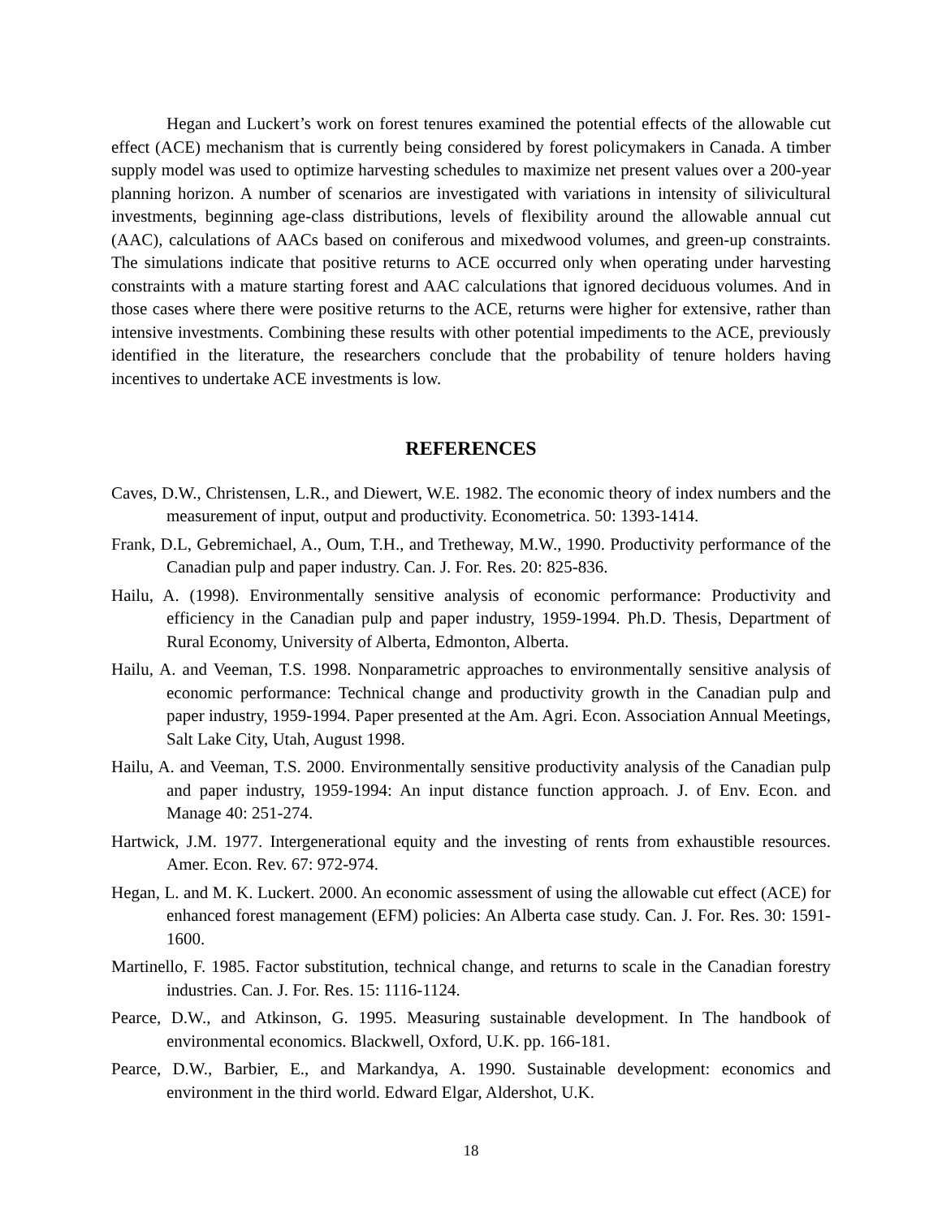Hegan and Luckert’s work on forest tenures examined the potential effects of the allowable cut effect (ACE) mechanism that is currently being considered by forest policymakers in Canada. A timber supply model was used to optimize harvesting schedules to maximize net present values over a 200-year planning horizon. A number of scenarios are investigated with variations in intensity of silivicultural investments, beginning age-class distributions, levels of flexibility around the allowable annual cut (AAC), calculations of AACs based on coniferous and mixedwood volumes, and green-up constraints. The simulations indicate that positive returns to ACE occurred only when operating under harvesting constraints with a mature starting forest and AAC calculations that ignored deciduous volumes. And in those cases where there were positive returns to the ACE, returns were higher for extensive, rather than intensive investments. Combining these results with other potential impediments to the ACE, previously identified in the literature, the researchers conclude that the probability of tenure holders having incentives to undertake ACE investments is low.
REFERENCES
Caves, D.W., Christensen, L.R., and Diewert, W.E. 1982. The economic theory of index numbers and the measurement of input, output and productivity. Econometrica. 50: 1393-1414.
Frank, D.L, Gebremichael, A., Oum, T.H., and Tretheway, M.W., 1990. Productivity performance of the Canadian pulp and paper industry. Can. J. For. Res. 20: 825-836.
Hailu, A. (1998). Environmentally sensitive analysis of economic performance: Productivity and efficiency in the Canadian pulp and paper industry, 1959-1994. Ph.D. Thesis, Department of Rural Economy, University of Alberta, Edmonton, Alberta.
Hailu, A. and Veeman, T.S. 1998. Nonparametric approaches to environmentally sensitive analysis of economic performance: Technical change and productivity growth in the Canadian pulp and paper industry, 1959-1994. Paper presented at the Am. Agri. Econ. Association Annual Meetings, Salt Lake City, Utah, August 1998.
Hailu, A. and Veeman, T.S. 2000. Environmentally sensitive productivity analysis of the Canadian pulp and paper industry, 1959-1994: An input distance function approach. J. of Env. Econ. and Manage 40: 251-274.
Hartwick, J.M. 1977. Intergenerational equity and the investing of rents from exhaustible resources. Amer. Econ. Rev. 67: 972-974.
Hegan, L. and M. K. Luckert. 2000. An economic assessment of using the allowable cut effect (ACE) for enhanced forest management (EFM) policies: An Alberta case study. Can. J. For. Res. 30: 1591-1600.
Martinello, F. 1985. Factor substitution, technical change, and returns to scale in the Canadian forestry industries. Can. J. For. Res. 15: 1116-1124.
Pearce, D.W., and Atkinson, G. 1995. Measuring sustainable development. In The handbook of environmental economics. Blackwell, Oxford, U.K. pp. 166-181.
Pearce, D.W., Barbier, E., and Markandya, A. 1990. Sustainable development: economics and environment in the third world. Edward Elgar, Aldershot, U.K.
18